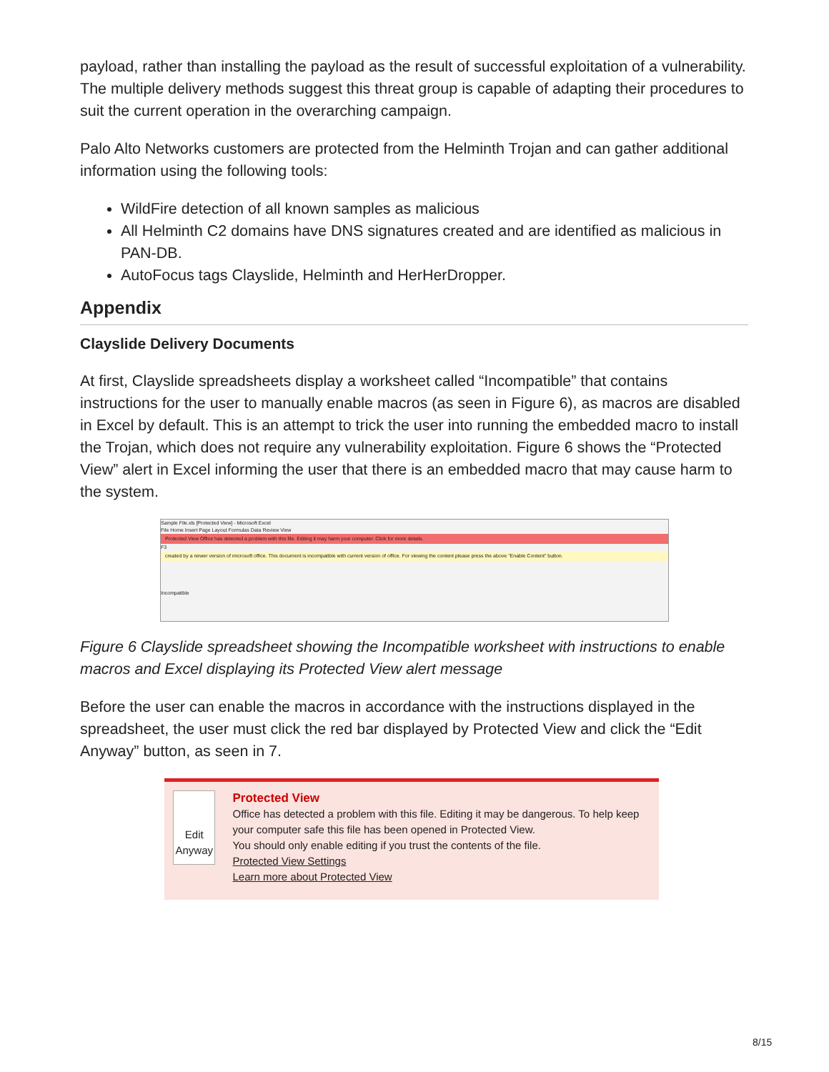payload, rather than installing the payload as the result of successful exploitation of a vulnerability. The multiple delivery methods suggest this threat group is capable of adapting their procedures to suit the current operation in the overarching campaign.
Palo Alto Networks customers are protected from the Helminth Trojan and can gather additional information using the following tools:
WildFire detection of all known samples as malicious
All Helminth C2 domains have DNS signatures created and are identified as malicious in PAN-DB.
AutoFocus tags Clayslide, Helminth and HerHerDropper.
Appendix
Clayslide Delivery Documents
At first, Clayslide spreadsheets display a worksheet called “Incompatible” that contains instructions for the user to manually enable macros (as seen in Figure 6), as macros are disabled in Excel by default. This is an attempt to trick the user into running the embedded macro to install the Trojan, which does not require any vulnerability exploitation. Figure 6 shows the “Protected View” alert in Excel informing the user that there is an embedded macro that may cause harm to the system.
Sample File.xls [Protected View] - Microsoft Excel
File Home Insert Page Layout Formulas Data Review View
Protected View Office has detected a problem with this file. Editing it may harm your computer. Click for more details.
F3
created by a newer version of microsoft office. This document is incompatible with current version of office. For viewing the content please press the above "Enable Content" button.
Incompatible
Figure 6 Clayslide spreadsheet showing the Incompatible worksheet with instructions to enable macros and Excel displaying its Protected View alert message
Before the user can enable the macros in accordance with the instructions displayed in the spreadsheet, the user must click the red bar displayed by Protected View and click the “Edit Anyway” button, as seen in 7.
Edit Anyway
Protected View
Office has detected a problem with this file. Editing it may be dangerous. To help keep your computer safe this file has been opened in Protected View.
You should only enable editing if you trust the contents of the file.
Protected View Settings
Learn more about Protected View
8/15